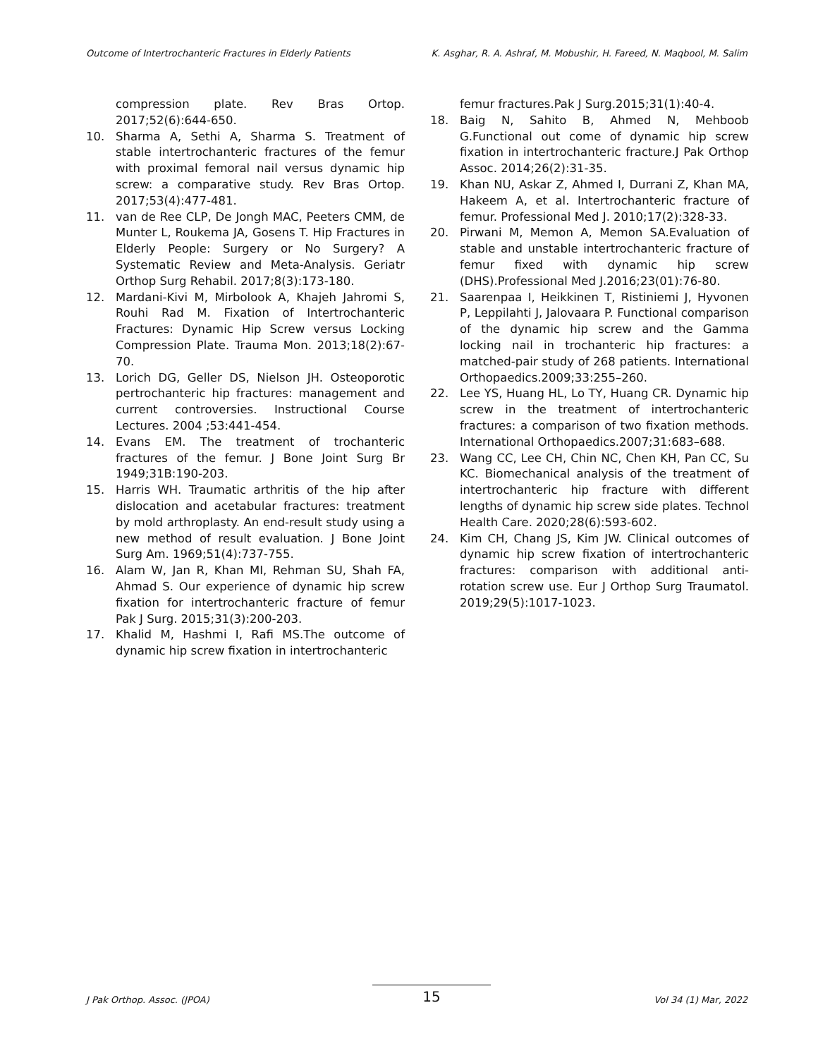Outcome of Intertrochanteric Fractures in Elderly Patients K. Asghar, R. A. Ashraf, M. Mobushir, H. Fareed, N. Maqbool, M. Salim
compression plate. Rev Bras Ortop. 2017;52(6):644-650.
10. Sharma A, Sethi A, Sharma S. Treatment of stable intertrochanteric fractures of the femur with proximal femoral nail versus dynamic hip screw: a comparative study. Rev Bras Ortop. 2017;53(4):477-481.
11. van de Ree CLP, De Jongh MAC, Peeters CMM, de Munter L, Roukema JA, Gosens T. Hip Fractures in Elderly People: Surgery or No Surgery? A Systematic Review and Meta-Analysis. Geriatr Orthop Surg Rehabil. 2017;8(3):173-180.
12. Mardani-Kivi M, Mirbolook A, Khajeh Jahromi S, Rouhi Rad M. Fixation of Intertrochanteric Fractures: Dynamic Hip Screw versus Locking Compression Plate. Trauma Mon. 2013;18(2):67-70.
13. Lorich DG, Geller DS, Nielson JH. Osteoporotic pertrochanteric hip fractures: management and current controversies. Instructional Course Lectures. 2004 ;53:441-454.
14. Evans EM. The treatment of trochanteric fractures of the femur. J Bone Joint Surg Br 1949;31B:190-203.
15. Harris WH. Traumatic arthritis of the hip after dislocation and acetabular fractures: treatment by mold arthroplasty. An end-result study using a new method of result evaluation. J Bone Joint Surg Am. 1969;51(4):737-755.
16. Alam W, Jan R, Khan MI, Rehman SU, Shah FA, Ahmad S. Our experience of dynamic hip screw fixation for intertrochanteric fracture of femur Pak J Surg. 2015;31(3):200-203.
17. Khalid M, Hashmi I, Rafi MS.The outcome of dynamic hip screw fixation in intertrochanteric
femur fractures.Pak J Surg.2015;31(1):40-4.
18. Baig N, Sahito B, Ahmed N, Mehboob G.Functional out come of dynamic hip screw fixation in intertrochanteric fracture.J Pak Orthop Assoc. 2014;26(2):31-35.
19. Khan NU, Askar Z, Ahmed I, Durrani Z, Khan MA, Hakeem A, et al. Intertrochanteric fracture of femur. Professional Med J. 2010;17(2):328-33.
20. Pirwani M, Memon A, Memon SA.Evaluation of stable and unstable intertrochanteric fracture of femur fixed with dynamic hip screw (DHS).Professional Med J.2016;23(01):76-80.
21. Saarenpaa I, Heikkinen T, Ristiniemi J, Hyvonen P, Leppilahti J, Jalovaara P. Functional comparison of the dynamic hip screw and the Gamma locking nail in trochanteric hip fractures: a matched-pair study of 268 patients. International Orthopaedics.2009;33:255–260.
22. Lee YS, Huang HL, Lo TY, Huang CR. Dynamic hip screw in the treatment of intertrochanteric fractures: a comparison of two fixation methods. International Orthopaedics.2007;31:683–688.
23. Wang CC, Lee CH, Chin NC, Chen KH, Pan CC, Su KC. Biomechanical analysis of the treatment of intertrochanteric hip fracture with different lengths of dynamic hip screw side plates. Technol Health Care. 2020;28(6):593-602.
24. Kim CH, Chang JS, Kim JW. Clinical outcomes of dynamic hip screw fixation of intertrochanteric fractures: comparison with additional anti-rotation screw use. Eur J Orthop Surg Traumatol. 2019;29(5):1017-1023.
J Pak Orthop. Assoc. (JPOA) 15 Vol 34 (1) Mar, 2022